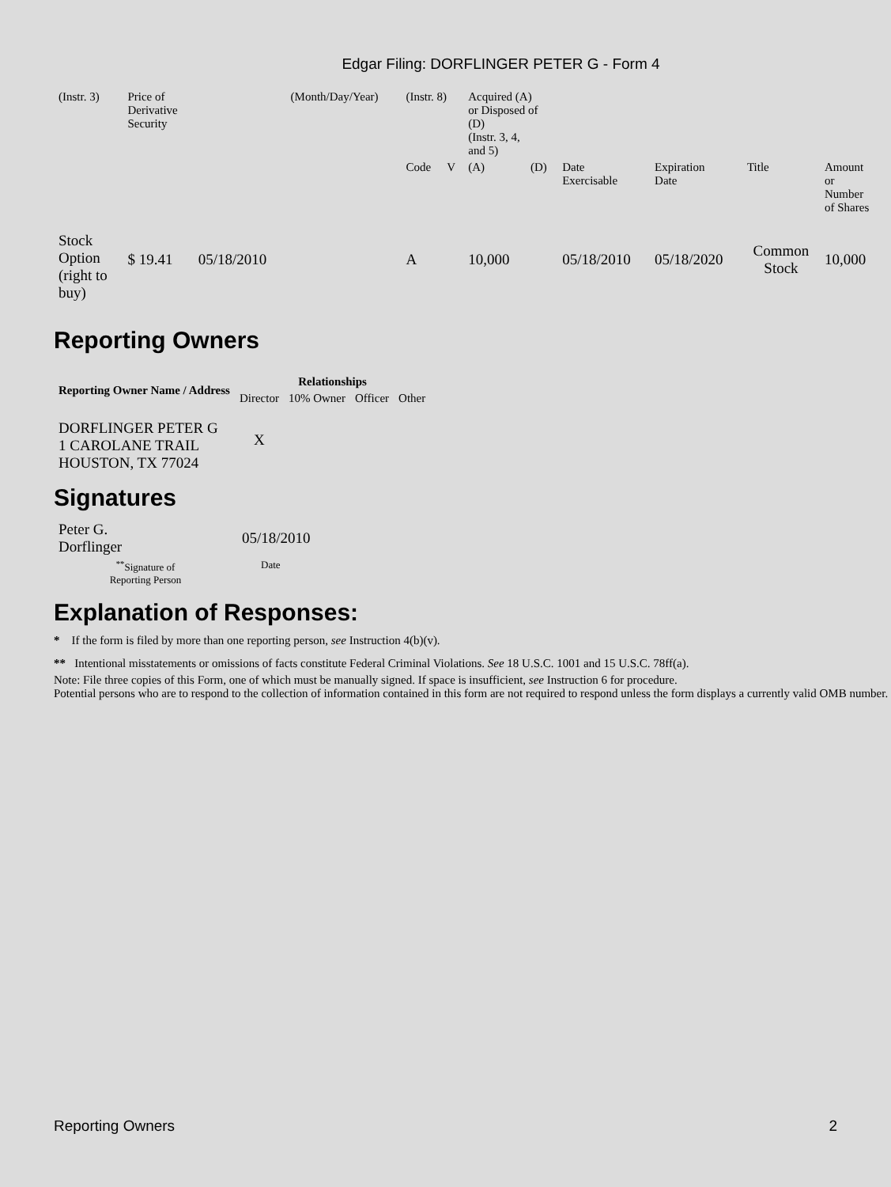Edgar Filing: DORFLINGER PETER G - Form 4
| (Instr. 3) | Price of Derivative Security | | (Month/Day/Year) | (Instr. 8) | | Acquired (A) or Disposed of (D) (Instr. 3, 4, and 5) | | | | | |
| | | | | Code | V | (A) | (D) | Date Exercisable | Expiration Date | Title | Amount or Number of Shares |
| Stock Option (right to buy) | $ 19.41 | 05/18/2010 | | A | | 10,000 | | 05/18/2010 | 05/18/2020 | Common Stock | 10,000 |
Reporting Owners
| Reporting Owner Name / Address | Relationships | | | |
| --- | --- | --- | --- | --- |
| | Director | 10% Owner | Officer | Other |
| DORFLINGER PETER G 1 CAROLANE TRAIL HOUSTON, TX 77024 | X | | | |
Signatures
| Peter G. Dorflinger | 05/18/2010 |
| <sup>**</sup> Signature of Reporting Person | Date |
Explanation of Responses:
* If the form is filed by more than one reporting person, see Instruction 4(b)(v).
** Intentional misstatements or omissions of facts constitute Federal Criminal Violations. See 18 U.S.C. 1001 and 15 U.S.C. 78ff(a).
Note: File three copies of this Form, one of which must be manually signed. If space is insufficient, see Instruction 6 for procedure.
Potential persons who are to respond to the collection of information contained in this form are not required to respond unless the form displays a currently valid OMB number.
Reporting Owners 2